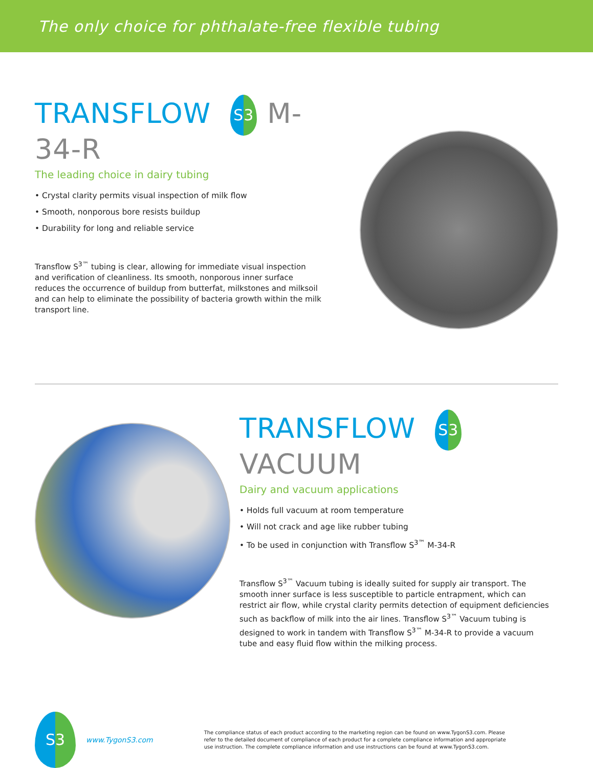The only choice for phthalate-free flexible tubing
TRANSFLOW S3 M-34-R
The leading choice in dairy tubing
• Crystal clarity permits visual inspection of milk flow
• Smooth, nonporous bore resists buildup
• Durability for long and reliable service
Transflow S<sup>3™</sup> tubing is clear, allowing for immediate visual inspection and verification of cleanliness. Its smooth, nonporous inner surface reduces the occurrence of buildup from butterfat, milkstones and milksoil and can help to eliminate the possibility of bacteria growth within the milk transport line.
TRANSFLOW S3
VACUUM
Dairy and vacuum applications
• Holds full vacuum at room temperature
• Will not crack and age like rubber tubing
• To be used in conjunction with Transflow S<sup>3™</sup> M-34-R
Transflow S<sup>3™</sup> Vacuum tubing is ideally suited for supply air transport. The smooth inner surface is less susceptible to particle entrapment, which can restrict air flow, while crystal clarity permits detection of equipment deficiencies such as backflow of milk into the air lines. Transflow S<sup>3™</sup> Vacuum tubing is designed to work in tandem with Transflow S<sup>3™</sup> M-34-R to provide a vacuum tube and easy fluid flow within the milking process.
S3 www.TygonS3.com
The compliance status of each product according to the marketing region can be found on www.TygonS3.com. Please refer to the detailed document of compliance of each product for a complete compliance information and appropriate use instruction. The complete compliance information and use instructions can be found at www.TygonS3.com.